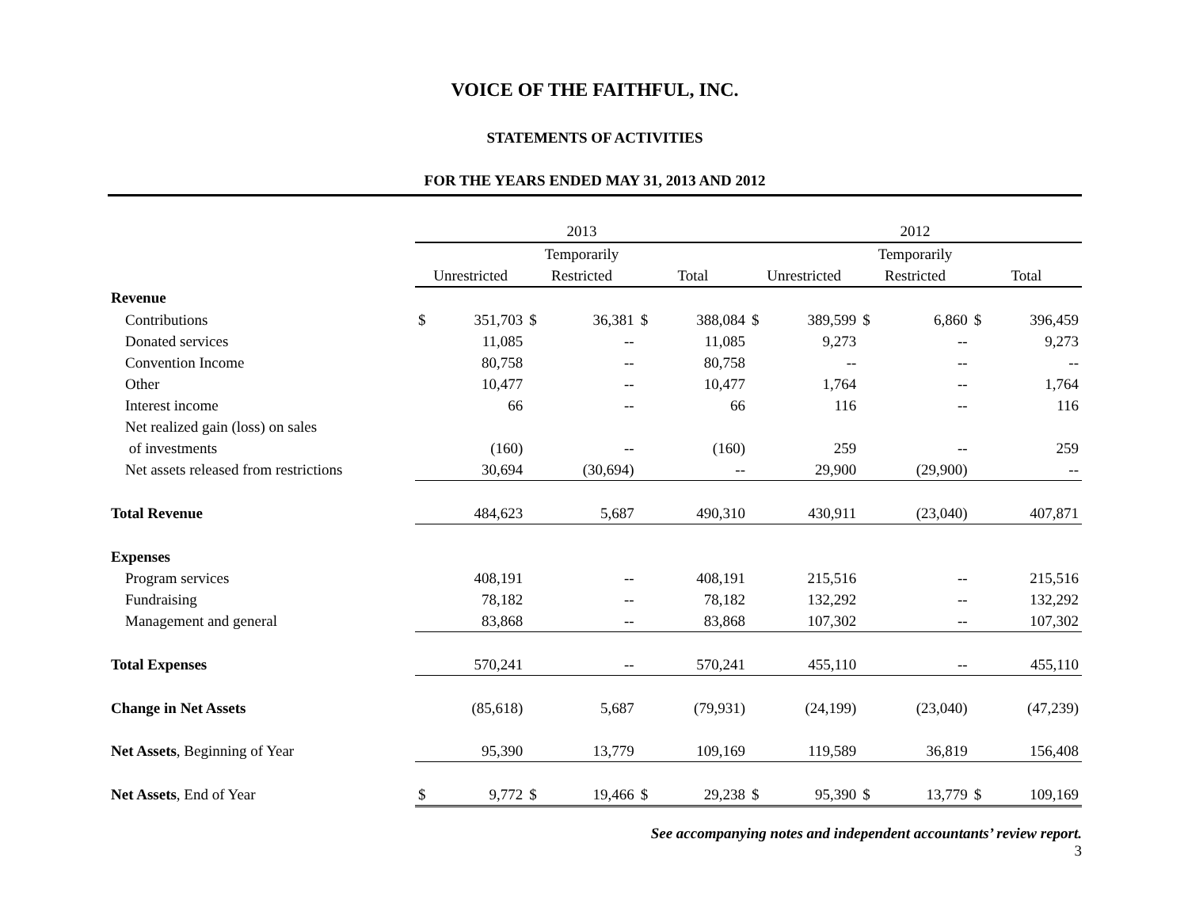VOICE OF THE FAITHFUL, INC.
STATEMENTS OF ACTIVITIES
FOR THE YEARS ENDED MAY 31, 2013 AND 2012
| | 2013 | | | | | | 2012 | | | | | |
| --- | --- | --- | --- | --- | --- | --- | --- | --- | --- | --- | --- | --- |
| | | | Temporarily | | | | | | Temporarily | | | |
| | Unrestricted | | Restricted | | Total | | Unrestricted | | Restricted | | Total | |
| Revenue | | | | | | | | | | | | |
| Contributions | $ | 351,703 | $ | 36,381 | $ | 388,084 | $ | 389,599 | $ | 6,860 | $ | 396,459 |
| Donated services | | 11,085 | | -- | | 11,085 | | 9,273 | | -- | | 9,273 |
| Convention Income | | 80,758 | | -- | | 80,758 | | -- | | -- | | -- |
| Other | | 10,477 | | -- | | 10,477 | | 1,764 | | -- | | 1,764 |
| Interest income | | 66 | | -- | | 66 | | 116 | | -- | | 116 |
| Net realized gain (loss) on sales | | | | | | | | | | | | |
| of investments | | (160) | | -- | | (160) | | 259 | | -- | | 259 |
| Net assets released from restrictions | | 30,694 | | (30,694) | | -- | | 29,900 | | (29,900) | | -- |
| Total Revenue | | 484,623 | | 5,687 | | 490,310 | | 430,911 | | (23,040) | | 407,871 |
| Expenses | | | | | | | | | | | | |
| Program services | | 408,191 | | -- | | 408,191 | | 215,516 | | -- | | 215,516 |
| Fundraising | | 78,182 | | -- | | 78,182 | | 132,292 | | -- | | 132,292 |
| Management and general | | 83,868 | | -- | | 83,868 | | 107,302 | | -- | | 107,302 |
| Total Expenses | | 570,241 | | -- | | 570,241 | | 455,110 | | -- | | 455,110 |
| Change in Net Assets | | (85,618) | | 5,687 | | (79,931) | | (24,199) | | (23,040) | | (47,239) |
| Net Assets , Beginning of Year | | 95,390 | | 13,779 | | 109,169 | | 119,589 | | 36,819 | | 156,408 |
| Net Assets , End of Year | $ | 9,772 | $ | 19,466 | $ | 29,238 | $ | 95,390 | $ | 13,779 | $ | 109,169 |
See accompanying notes and independent accountants’ review report.
3